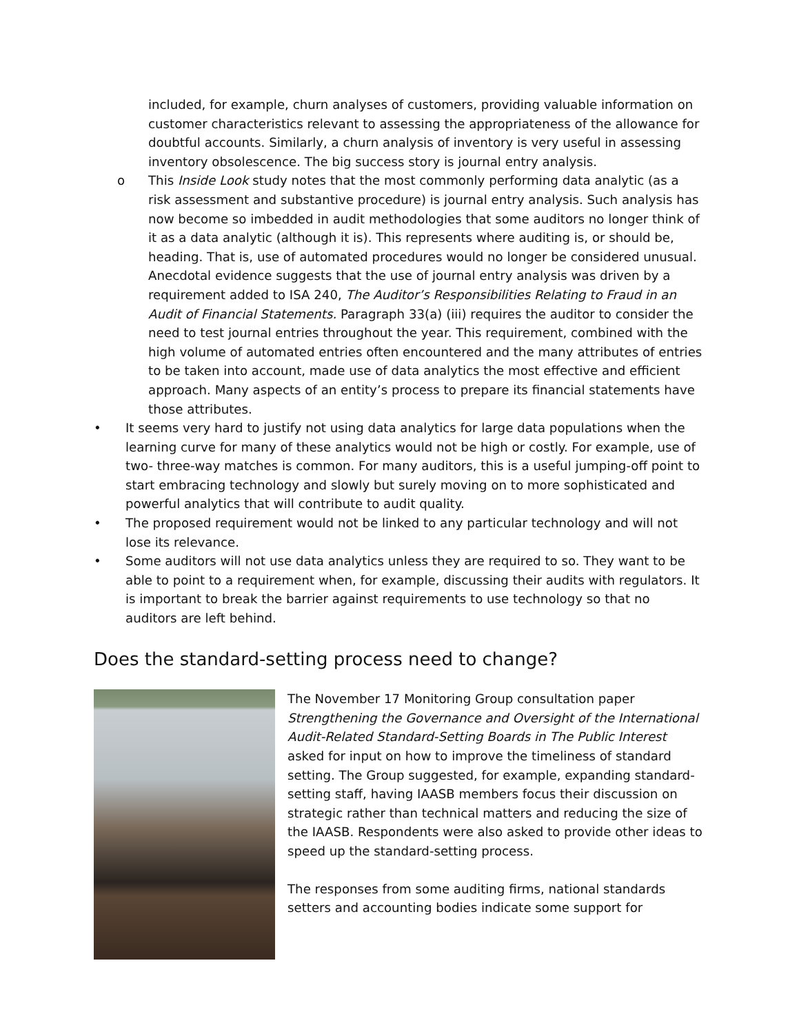included, for example, churn analyses of customers, providing valuable information on customer characteristics relevant to assessing the appropriateness of the allowance for doubtful accounts. Similarly, a churn analysis of inventory is very useful in assessing inventory obsolescence. The big success story is journal entry analysis.
o This Inside Look study notes that the most commonly performing data analytic (as a risk assessment and substantive procedure) is journal entry analysis. Such analysis has now become so imbedded in audit methodologies that some auditors no longer think of it as a data analytic (although it is). This represents where auditing is, or should be, heading. That is, use of automated procedures would no longer be considered unusual. Anecdotal evidence suggests that the use of journal entry analysis was driven by a requirement added to ISA 240, The Auditor’s Responsibilities Relating to Fraud in an Audit of Financial Statements. Paragraph 33(a) (iii) requires the auditor to consider the need to test journal entries throughout the year. This requirement, combined with the high volume of automated entries often encountered and the many attributes of entries to be taken into account, made use of data analytics the most effective and efficient approach. Many aspects of an entity’s process to prepare its financial statements have those attributes.
• It seems very hard to justify not using data analytics for large data populations when the learning curve for many of these analytics would not be high or costly. For example, use of two- three-way matches is common. For many auditors, this is a useful jumping-off point to start embracing technology and slowly but surely moving on to more sophisticated and powerful analytics that will contribute to audit quality.
• The proposed requirement would not be linked to any particular technology and will not lose its relevance.
• Some auditors will not use data analytics unless they are required to so. They want to be able to point to a requirement when, for example, discussing their audits with regulators. It is important to break the barrier against requirements to use technology so that no auditors are left behind.
Does the standard-setting process need to change?
The November 17 Monitoring Group consultation paper Strengthening the Governance and Oversight of the International Audit-Related Standard-Setting Boards in The Public Interest asked for input on how to improve the timeliness of standard setting. The Group suggested, for example, expanding standard-setting staff, having IAASB members focus their discussion on strategic rather than technical matters and reducing the size of the IAASB. Respondents were also asked to provide other ideas to speed up the standard-setting process.
The responses from some auditing firms, national standards setters and accounting bodies indicate some support for